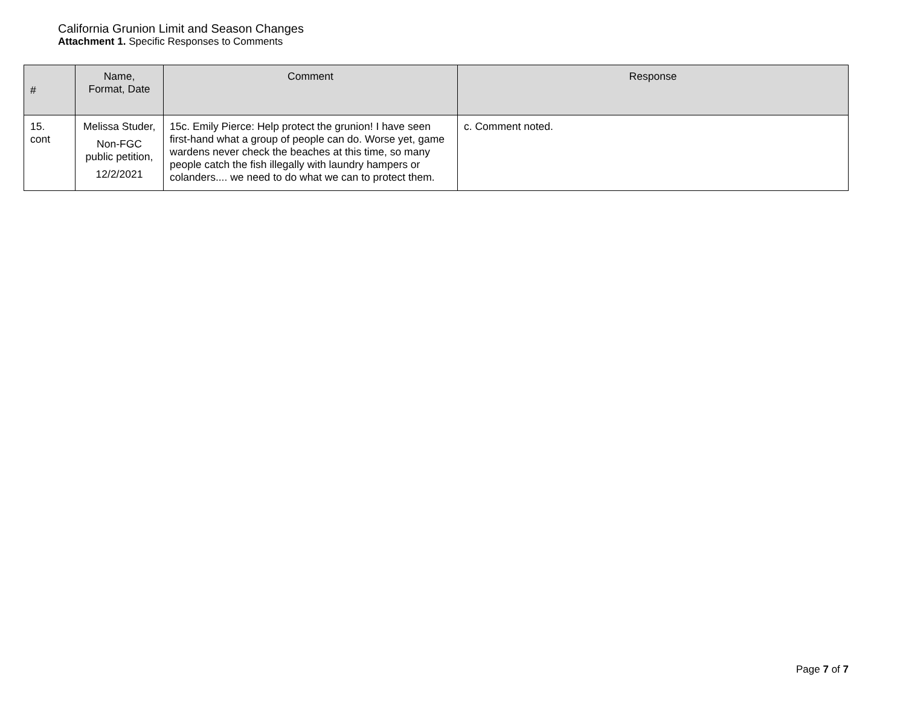California Grunion Limit and Season Changes
Attachment 1. Specific Responses to Comments
| # | Name, Format, Date | Comment | Response |
| --- | --- | --- | --- |
| 15. cont | Melissa Studer, Non-FGC public petition, 12/2/2021 | 15c. Emily Pierce: Help protect the grunion! I have seen first-hand what a group of people can do. Worse yet, game wardens never check the beaches at this time, so many people catch the fish illegally with laundry hampers or colanders.... we need to do what we can to protect them. | c. Comment noted. |
Page 7 of 7